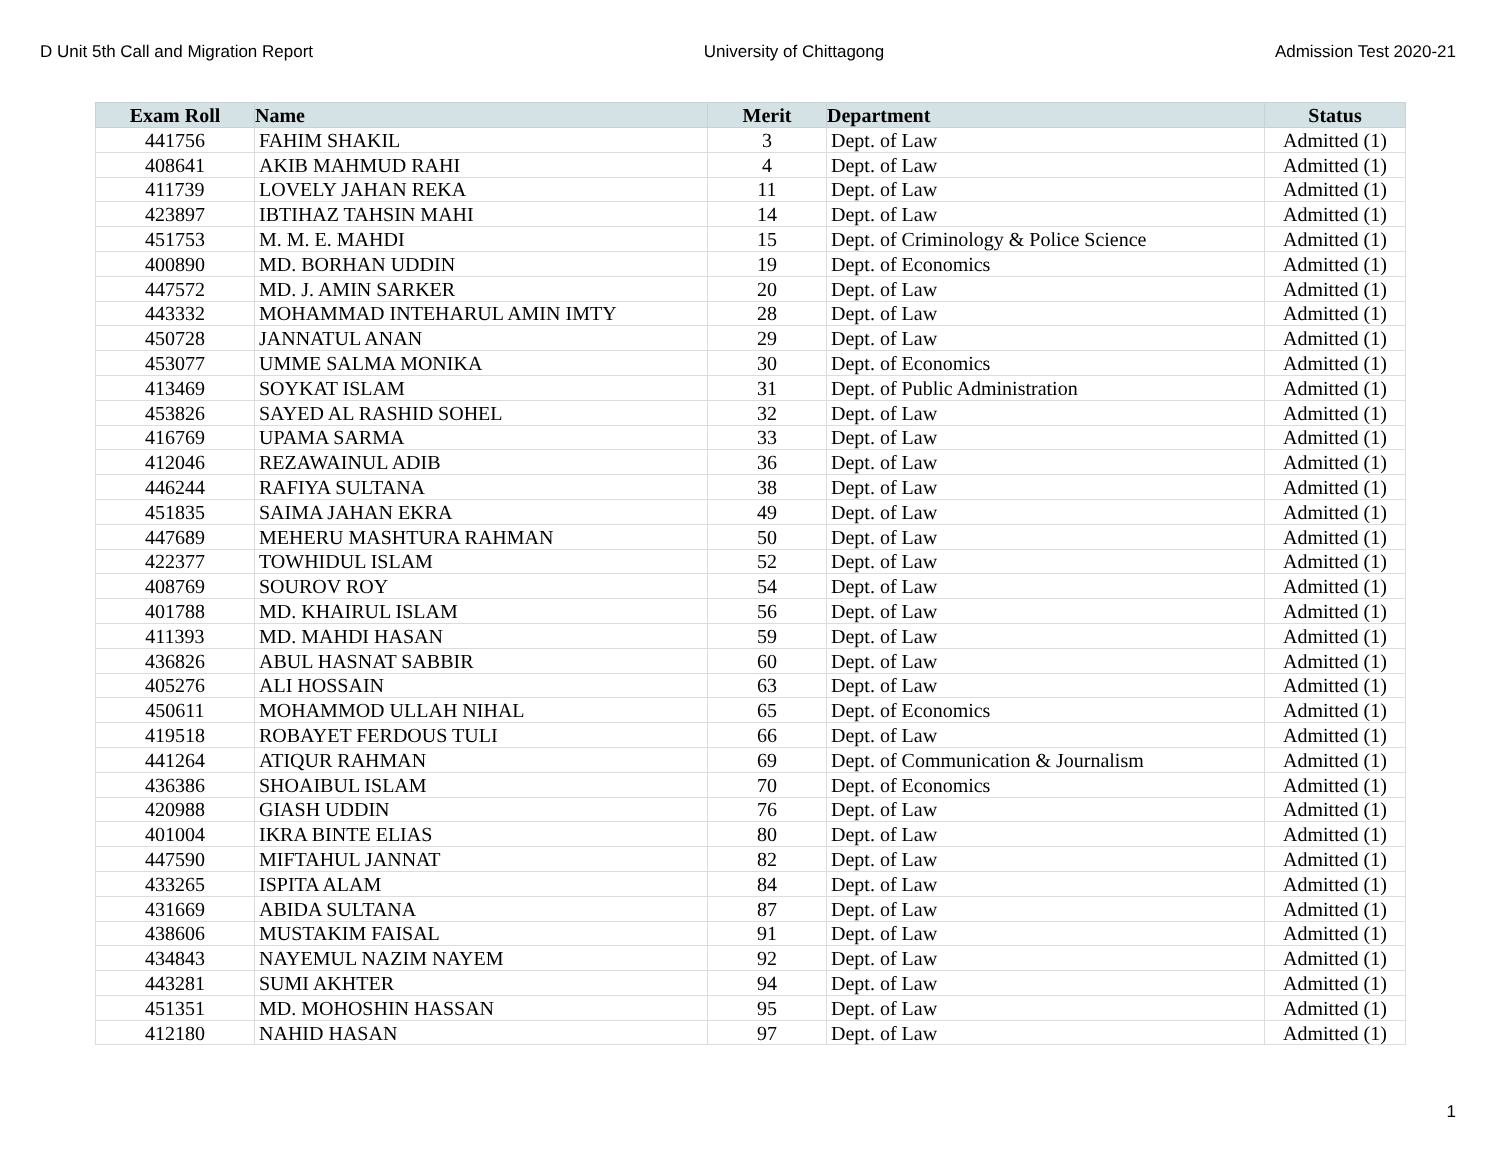D Unit 5th Call and Migration Report University of Chittagong Admission Test 2020-21
| Exam Roll | Name | Merit | Department | Status |
| --- | --- | --- | --- | --- |
| 441756 | FAHIM SHAKIL | 3 | Dept. of Law | Admitted (1) |
| 408641 | AKIB MAHMUD RAHI | 4 | Dept. of Law | Admitted (1) |
| 411739 | LOVELY JAHAN REKA | 11 | Dept. of Law | Admitted (1) |
| 423897 | IBTIHAZ TAHSIN MAHI | 14 | Dept. of Law | Admitted (1) |
| 451753 | M. M. E. MAHDI | 15 | Dept. of Criminology & Police Science | Admitted (1) |
| 400890 | MD. BORHAN UDDIN | 19 | Dept. of Economics | Admitted (1) |
| 447572 | MD. J. AMIN SARKER | 20 | Dept. of Law | Admitted (1) |
| 443332 | MOHAMMAD INTEHARUL AMIN IMTY | 28 | Dept. of Law | Admitted (1) |
| 450728 | JANNATUL ANAN | 29 | Dept. of Law | Admitted (1) |
| 453077 | UMME SALMA MONIKA | 30 | Dept. of Economics | Admitted (1) |
| 413469 | SOYKAT ISLAM | 31 | Dept. of Public Administration | Admitted (1) |
| 453826 | SAYED AL RASHID SOHEL | 32 | Dept. of Law | Admitted (1) |
| 416769 | UPAMA SARMA | 33 | Dept. of Law | Admitted (1) |
| 412046 | REZAWAINUL ADIB | 36 | Dept. of Law | Admitted (1) |
| 446244 | RAFIYA SULTANA | 38 | Dept. of Law | Admitted (1) |
| 451835 | SAIMA JAHAN EKRA | 49 | Dept. of Law | Admitted (1) |
| 447689 | MEHERU MASHTURA RAHMAN | 50 | Dept. of Law | Admitted (1) |
| 422377 | TOWHIDUL ISLAM | 52 | Dept. of Law | Admitted (1) |
| 408769 | SOUROV ROY | 54 | Dept. of Law | Admitted (1) |
| 401788 | MD. KHAIRUL ISLAM | 56 | Dept. of Law | Admitted (1) |
| 411393 | MD. MAHDI HASAN | 59 | Dept. of Law | Admitted (1) |
| 436826 | ABUL HASNAT SABBIR | 60 | Dept. of Law | Admitted (1) |
| 405276 | ALI HOSSAIN | 63 | Dept. of Law | Admitted (1) |
| 450611 | MOHAMMOD ULLAH NIHAL | 65 | Dept. of Economics | Admitted (1) |
| 419518 | ROBAYET FERDOUS TULI | 66 | Dept. of Law | Admitted (1) |
| 441264 | ATIQUR RAHMAN | 69 | Dept. of Communication & Journalism | Admitted (1) |
| 436386 | SHOAIBUL ISLAM | 70 | Dept. of Economics | Admitted (1) |
| 420988 | GIASH UDDIN | 76 | Dept. of Law | Admitted (1) |
| 401004 | IKRA BINTE ELIAS | 80 | Dept. of Law | Admitted (1) |
| 447590 | MIFTAHUL JANNAT | 82 | Dept. of Law | Admitted (1) |
| 433265 | ISPITA ALAM | 84 | Dept. of Law | Admitted (1) |
| 431669 | ABIDA SULTANA | 87 | Dept. of Law | Admitted (1) |
| 438606 | MUSTAKIM FAISAL | 91 | Dept. of Law | Admitted (1) |
| 434843 | NAYEMUL NAZIM NAYEM | 92 | Dept. of Law | Admitted (1) |
| 443281 | SUMI AKHTER | 94 | Dept. of Law | Admitted (1) |
| 451351 | MD. MOHOSHIN HASSAN | 95 | Dept. of Law | Admitted (1) |
| 412180 | NAHID HASAN | 97 | Dept. of Law | Admitted (1) |
1